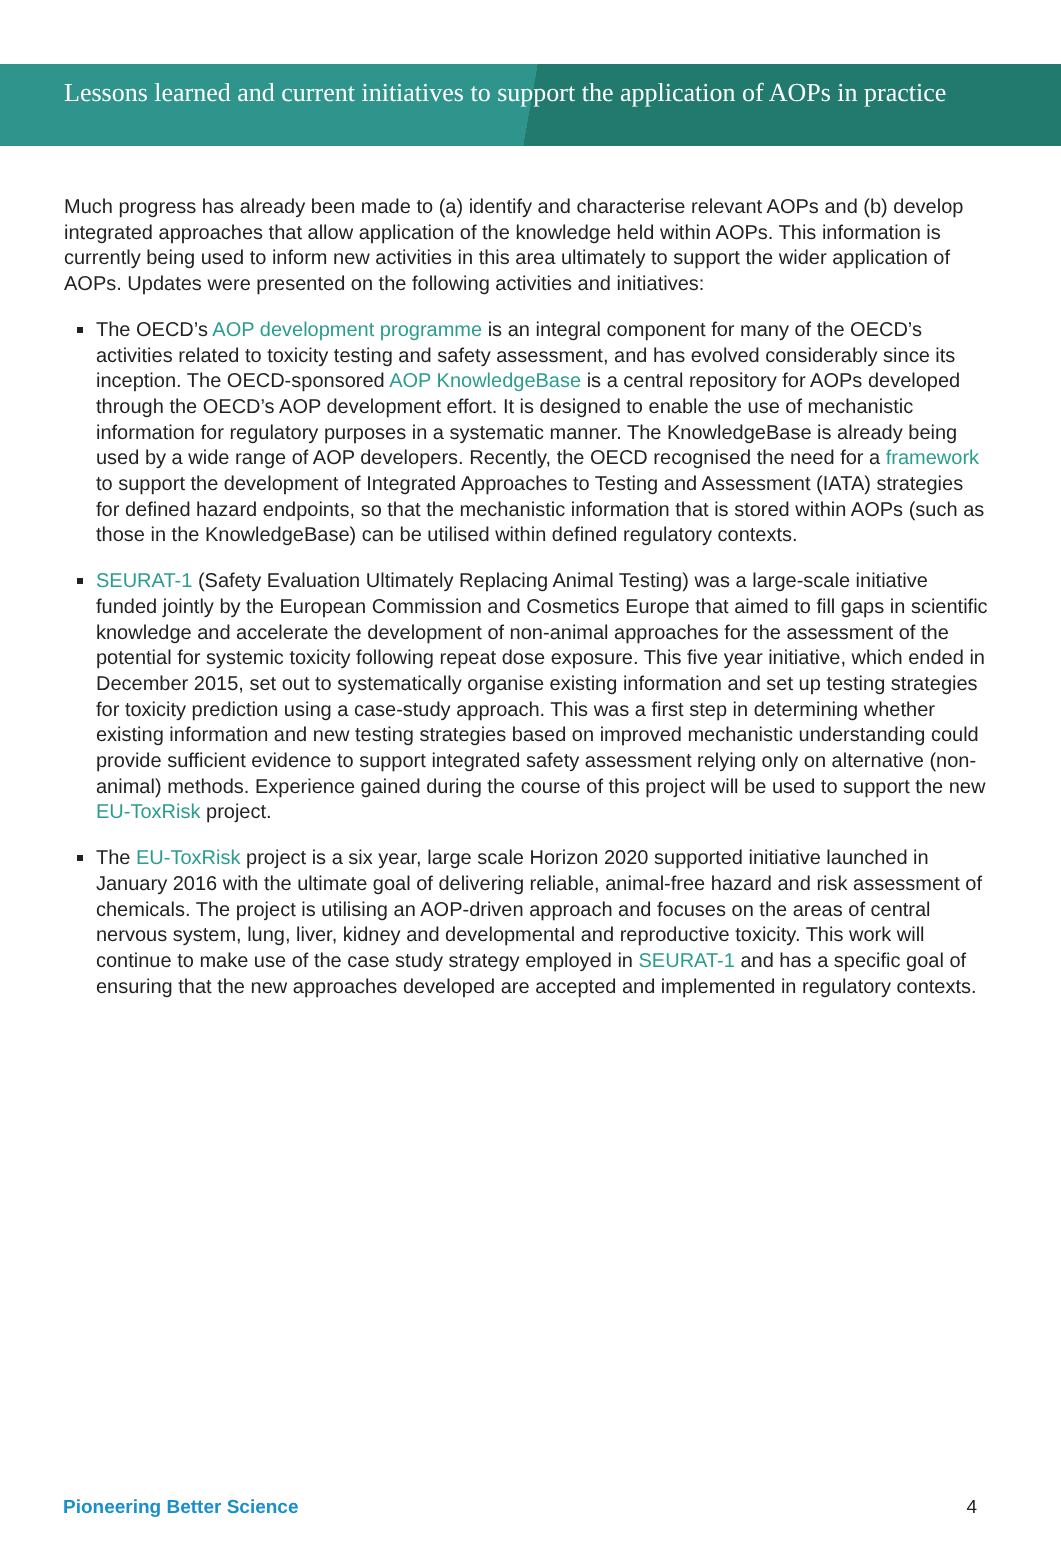Lessons learned and current initiatives to support the application of AOPs in practice
Much progress has already been made to (a) identify and characterise relevant AOPs and (b) develop integrated approaches that allow application of the knowledge held within AOPs. This information is currently being used to inform new activities in this area ultimately to support the wider application of AOPs. Updates were presented on the following activities and initiatives:
The OECD’s AOP development programme is an integral component for many of the OECD’s activities related to toxicity testing and safety assessment, and has evolved considerably since its inception. The OECD-sponsored AOP KnowledgeBase is a central repository for AOPs developed through the OECD’s AOP development effort. It is designed to enable the use of mechanistic information for regulatory purposes in a systematic manner. The KnowledgeBase is already being used by a wide range of AOP developers. Recently, the OECD recognised the need for a framework to support the development of Integrated Approaches to Testing and Assessment (IATA) strategies for defined hazard endpoints, so that the mechanistic information that is stored within AOPs (such as those in the KnowledgeBase) can be utilised within defined regulatory contexts.
SEURAT-1 (Safety Evaluation Ultimately Replacing Animal Testing) was a large-scale initiative funded jointly by the European Commission and Cosmetics Europe that aimed to fill gaps in scientific knowledge and accelerate the development of non-animal approaches for the assessment of the potential for systemic toxicity following repeat dose exposure. This five year initiative, which ended in December 2015, set out to systematically organise existing information and set up testing strategies for toxicity prediction using a case-study approach. This was a first step in determining whether existing information and new testing strategies based on improved mechanistic understanding could provide sufficient evidence to support integrated safety assessment relying only on alternative (non-animal) methods. Experience gained during the course of this project will be used to support the new EU-ToxRisk project.
The EU-ToxRisk project is a six year, large scale Horizon 2020 supported initiative launched in January 2016 with the ultimate goal of delivering reliable, animal-free hazard and risk assessment of chemicals. The project is utilising an AOP-driven approach and focuses on the areas of central nervous system, lung, liver, kidney and developmental and reproductive toxicity. This work will continue to make use of the case study strategy employed in SEURAT-1 and has a specific goal of ensuring that the new approaches developed are accepted and implemented in regulatory contexts.
Pioneering Better Science 4